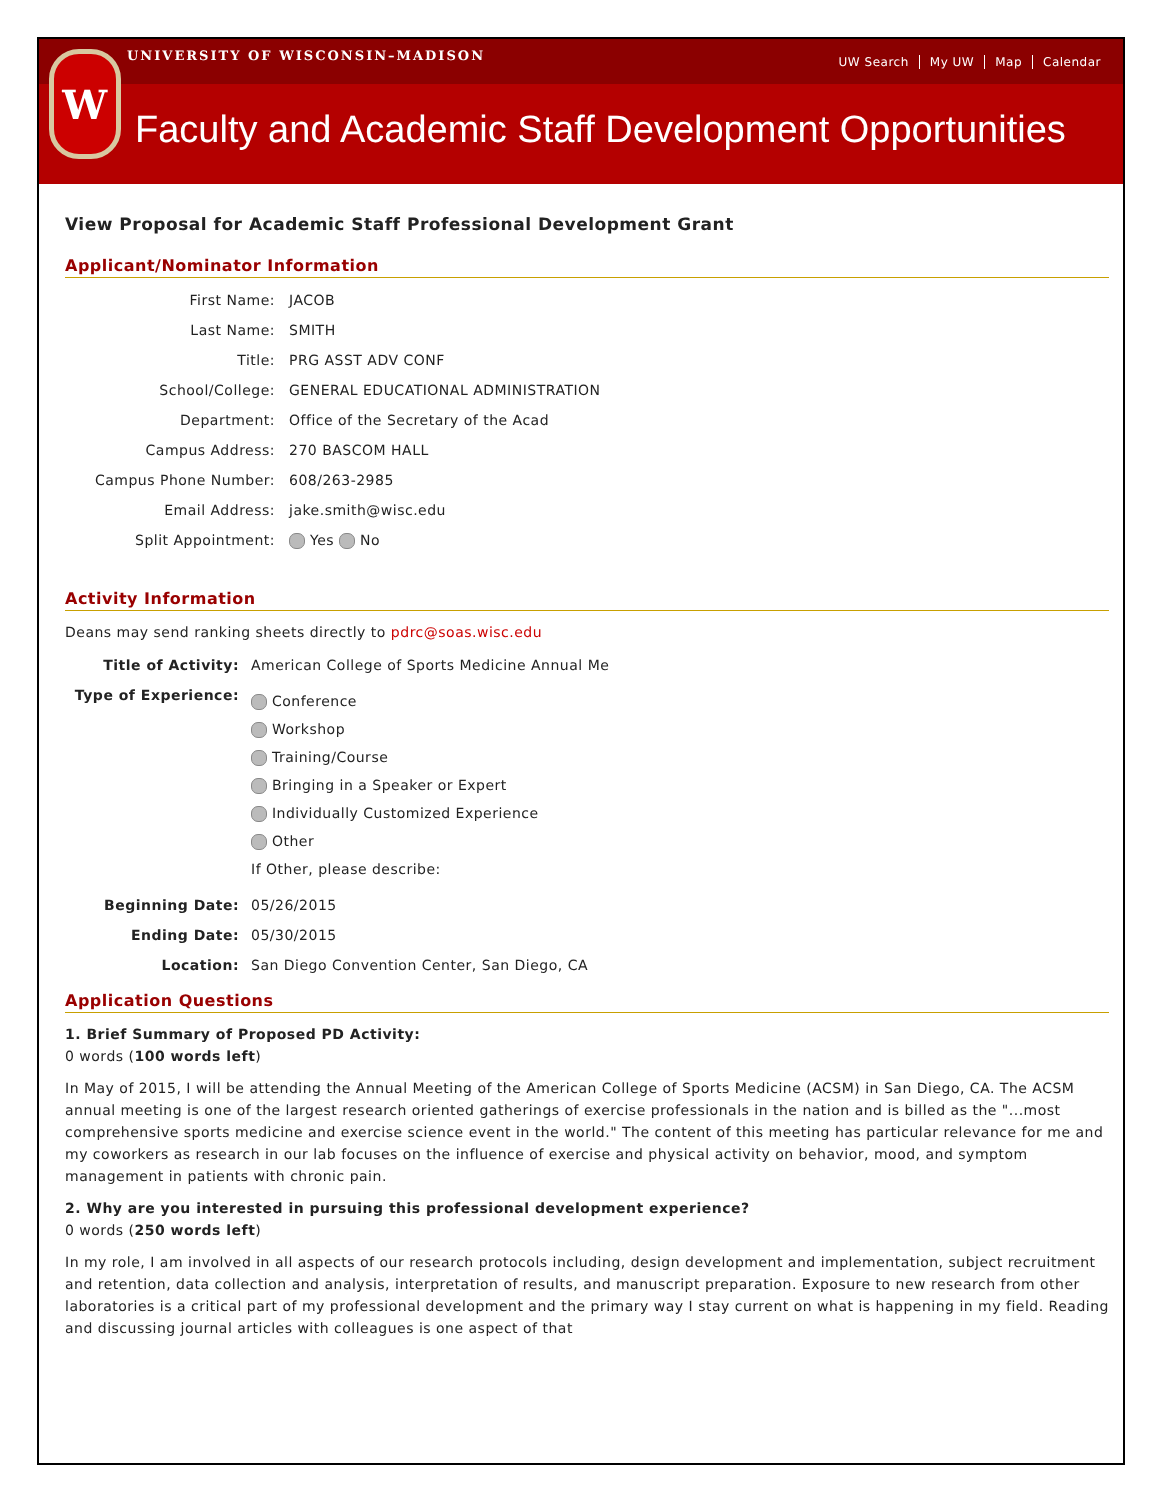UNIVERSITY OF WISCONSIN–MADISON
UW Search My UW Map Calendar
W
Faculty and Academic Staff Development Opportunities
View Proposal for Academic Staff Professional Development Grant
Applicant/Nominator Information
First Name: JACOB
Last Name: SMITH
Title: PRG ASST ADV CONF
School/College: GENERAL EDUCATIONAL ADMINISTRATION
Department: Office of the Secretary of the Acad
Campus Address: 270 BASCOM HALL
Campus Phone Number: 608/263-2985
Email Address: jake.smith@wisc.edu
Split Appointment: Yes No
Activity Information
Deans may send ranking sheets directly to pdrc@soas.wisc.edu
Title of Activity: American College of Sports Medicine Annual Me
Type of Experience:
Conference
Workshop
Training/Course
Bringing in a Speaker or Expert
Individually Customized Experience
Other
If Other, please describe:
Beginning Date: 05/26/2015
Ending Date: 05/30/2015
Location: San Diego Convention Center, San Diego, CA
Application Questions
1. Brief Summary of Proposed PD Activity:
0 words (100 words left)
In May of 2015, I will be attending the Annual Meeting of the American College of Sports Medicine (ACSM) in San Diego, CA. The ACSM annual meeting is one of the largest research oriented gatherings of exercise professionals in the nation and is billed as the "...most comprehensive sports medicine and exercise science event in the world." The content of this meeting has particular relevance for me and my coworkers as research in our lab focuses on the influence of exercise and physical activity on behavior, mood, and symptom management in patients with chronic pain.
2. Why are you interested in pursuing this professional development experience?
0 words (250 words left)
In my role, I am involved in all aspects of our research protocols including, design development and implementation, subject recruitment and retention, data collection and analysis, interpretation of results, and manuscript preparation. Exposure to new research from other laboratories is a critical part of my professional development and the primary way I stay current on what is happening in my field. Reading and discussing journal articles with colleagues is one aspect of that